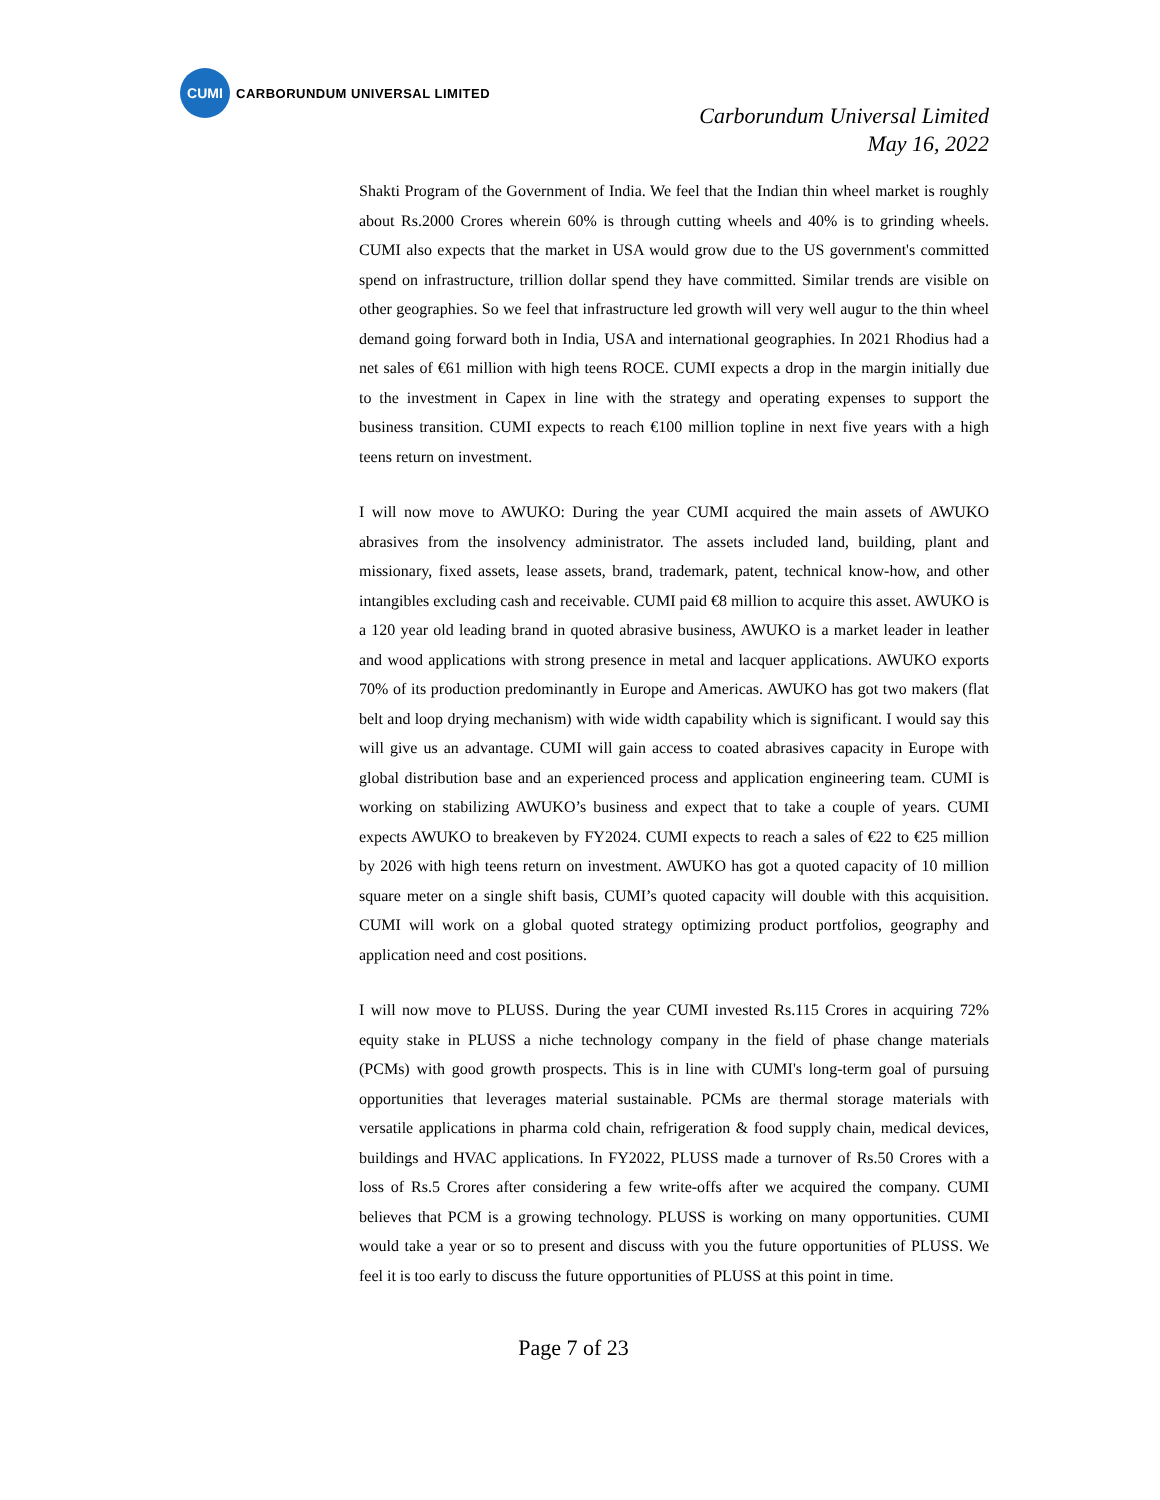CUMI
CARBORUNDUM UNIVERSAL LIMITED
Carborundum Universal Limited
May 16, 2022
Shakti Program of the Government of India. We feel that the Indian thin wheel market is roughly about Rs.2000 Crores wherein 60% is through cutting wheels and 40% is to grinding wheels. CUMI also expects that the market in USA would grow due to the US government's committed spend on infrastructure, trillion dollar spend they have committed. Similar trends are visible on other geographies. So we feel that infrastructure led growth will very well augur to the thin wheel demand going forward both in India, USA and international geographies. In 2021 Rhodius had a net sales of €61 million with high teens ROCE. CUMI expects a drop in the margin initially due to the investment in Capex in line with the strategy and operating expenses to support the business transition. CUMI expects to reach €100 million topline in next five years with a high teens return on investment.
I will now move to AWUKO: During the year CUMI acquired the main assets of AWUKO abrasives from the insolvency administrator. The assets included land, building, plant and missionary, fixed assets, lease assets, brand, trademark, patent, technical know-how, and other intangibles excluding cash and receivable. CUMI paid €8 million to acquire this asset. AWUKO is a 120 year old leading brand in quoted abrasive business, AWUKO is a market leader in leather and wood applications with strong presence in metal and lacquer applications. AWUKO exports 70% of its production predominantly in Europe and Americas. AWUKO has got two makers (flat belt and loop drying mechanism) with wide width capability which is significant. I would say this will give us an advantage. CUMI will gain access to coated abrasives capacity in Europe with global distribution base and an experienced process and application engineering team. CUMI is working on stabilizing AWUKO’s business and expect that to take a couple of years. CUMI expects AWUKO to breakeven by FY2024. CUMI expects to reach a sales of €22 to €25 million by 2026 with high teens return on investment. AWUKO has got a quoted capacity of 10 million square meter on a single shift basis, CUMI’s quoted capacity will double with this acquisition. CUMI will work on a global quoted strategy optimizing product portfolios, geography and application need and cost positions.
I will now move to PLUSS. During the year CUMI invested Rs.115 Crores in acquiring 72% equity stake in PLUSS a niche technology company in the field of phase change materials (PCMs) with good growth prospects. This is in line with CUMI's long-term goal of pursuing opportunities that leverages material sustainable. PCMs are thermal storage materials with versatile applications in pharma cold chain, refrigeration & food supply chain, medical devices, buildings and HVAC applications. In FY2022, PLUSS made a turnover of Rs.50 Crores with a loss of Rs.5 Crores after considering a few write-offs after we acquired the company. CUMI believes that PCM is a growing technology. PLUSS is working on many opportunities. CUMI would take a year or so to present and discuss with you the future opportunities of PLUSS. We feel it is too early to discuss the future opportunities of PLUSS at this point in time.
Page 7 of 23